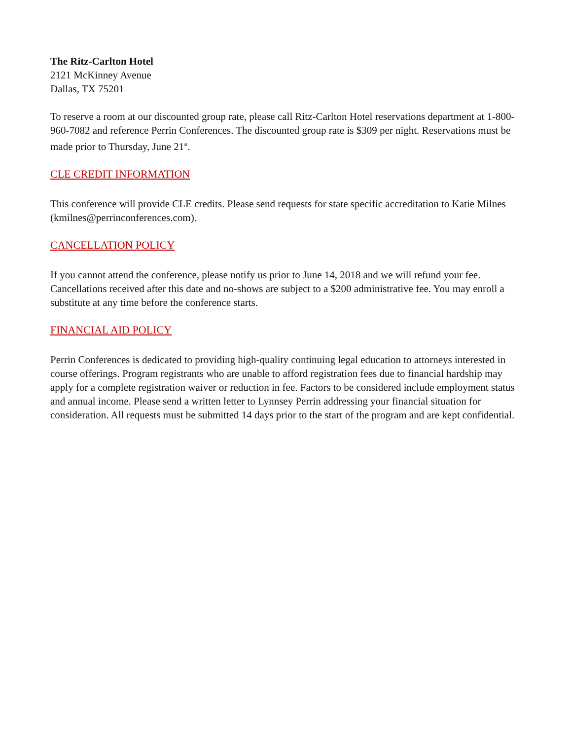The Ritz-Carlton Hotel
2121 McKinney Avenue
Dallas, TX 75201
To reserve a room at our discounted group rate, please call Ritz-Carlton Hotel reservations department at 1-800-960-7082 and reference Perrin Conferences. The discounted group rate is $309 per night. Reservations must be made prior to Thursday, June 21<sup>st</sup>.
CLE CREDIT INFORMATION
This conference will provide CLE credits. Please send requests for state specific accreditation to Katie Milnes (kmilnes@perrinconferences.com).
CANCELLATION POLICY
If you cannot attend the conference, please notify us prior to June 14, 2018 and we will refund your fee. Cancellations received after this date and no-shows are subject to a $200 administrative fee. You may enroll a substitute at any time before the conference starts.
FINANCIAL AID POLICY
Perrin Conferences is dedicated to providing high-quality continuing legal education to attorneys interested in course offerings. Program registrants who are unable to afford registration fees due to financial hardship may apply for a complete registration waiver or reduction in fee. Factors to be considered include employment status and annual income. Please send a written letter to Lynnsey Perrin addressing your financial situation for consideration. All requests must be submitted 14 days prior to the start of the program and are kept confidential.